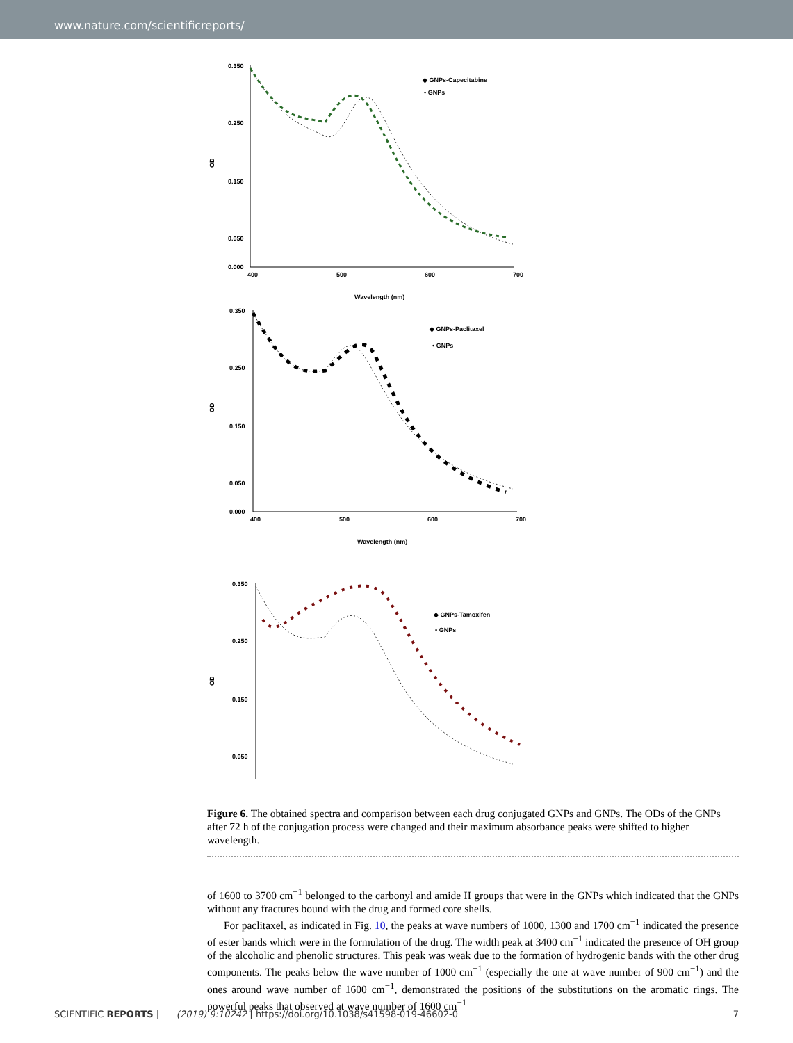www.nature.com/scientificreports/
0.350
0.250
0.150
0.050
0.000
400
500
600
700
Wavelength (nm)
OD
◆ GNPs-Capecitabine
• GNPs
0.350
0.250
0.150
0.050
0.000
400
500
600
700
Wavelength (nm)
OD
◆ GNPs-Paclitaxel
• GNPs
0.350
0.250
0.150
0.050
OD
◆ GNPs-Tamoxifen
• GNPs
Figure 6. The obtained spectra and comparison between each drug conjugated GNPs and GNPs. The ODs of the GNPs after 72 h of the conjugation process were changed and their maximum absorbance peaks were shifted to higher wavelength.
of 1600 to 3700 cm<sup>−1</sup> belonged to the carbonyl and amide II groups that were in the GNPs which indicated that the GNPs without any fractures bound with the drug and formed core shells.
For paclitaxel, as indicated in Fig. 10, the peaks at wave numbers of 1000, 1300 and 1700 cm<sup>−1</sup> indicated the presence of ester bands which were in the formulation of the drug. The width peak at 3400 cm<sup>−1</sup> indicated the presence of OH group of the alcoholic and phenolic structures. This peak was weak due to the formation of hydrogenic bands with the other drug components. The peaks below the wave number of 1000 cm<sup>−1</sup> (especially the one at wave number of 900 cm<sup>−1</sup>) and the ones around wave number of 1600 cm<sup>−1</sup>, demonstrated the positions of the substitutions on the aromatic rings. The powerful peaks that observed at wave number of 1600 cm<sup>−1</sup>
SCIENTIFIC REPORTS | (2019) 9:10242 | https://doi.org/10.1038/s41598-019-46602-0 7